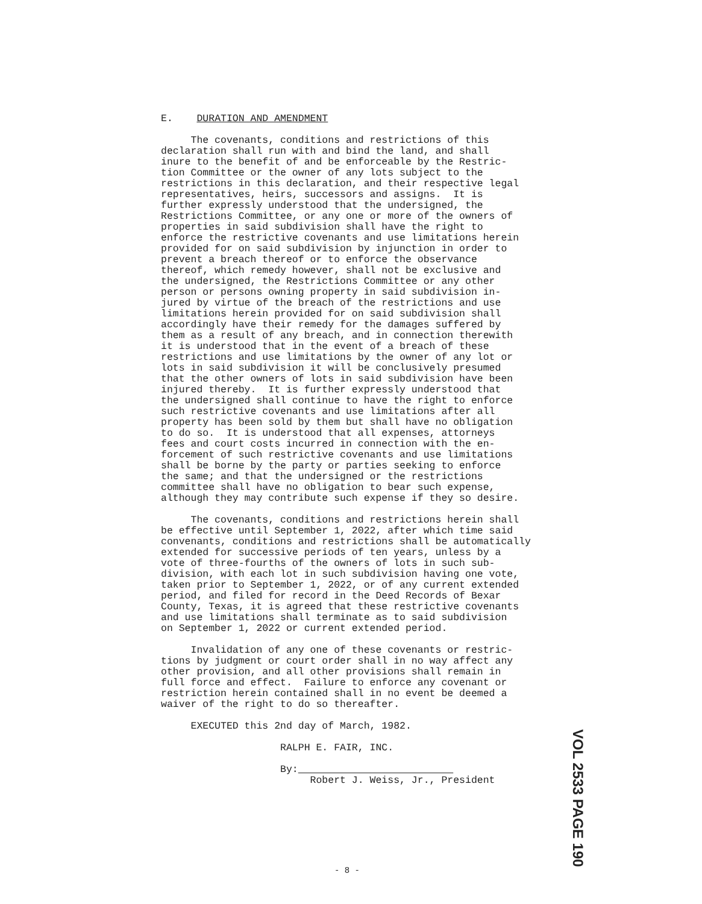E. DURATION AND AMENDMENT
The covenants, conditions and restrictions of this declaration shall run with and bind the land, and shall inure to the benefit of and be enforceable by the Restric- tion Committee or the owner of any lots subject to the restrictions in this declaration, and their respective legal representatives, heirs, successors and assigns. It is further expressly understood that the undersigned, the Restrictions Committee, or any one or more of the owners of properties in said subdivision shall have the right to enforce the restrictive covenants and use limitations herein provided for on said subdivision by injunction in order to prevent a breach thereof or to enforce the observance thereof, which remedy however, shall not be exclusive and the undersigned, the Restrictions Committee or any other person or persons owning property in said subdivision in- jured by virtue of the breach of the restrictions and use limitations herein provided for on said subdivision shall accordingly have their remedy for the damages suffered by them as a result of any breach, and in connection therewith it is understood that in the event of a breach of these restrictions and use limitations by the owner of any lot or lots in said subdivision it will be conclusively presumed that the other owners of lots in said subdivision have been injured thereby. It is further expressly understood that the undersigned shall continue to have the right to enforce such restrictive covenants and use limitations after all property has been sold by them but shall have no obligation to do so. It is understood that all expenses, attorneys fees and court costs incurred in connection with the en- forcement of such restrictive covenants and use limitations shall be borne by the party or parties seeking to enforce the same; and that the undersigned or the restrictions committee shall have no obligation to bear such expense, although they may contribute such expense if they so desire.
The covenants, conditions and restrictions herein shall be effective until September 1, 2022, after which time said convenants, conditions and restrictions shall be automatically extended for successive periods of ten years, unless by a vote of three-fourths of the owners of lots in such sub- division, with each lot in such subdivision having one vote, taken prior to September 1, 2022, or of any current extended period, and filed for record in the Deed Records of Bexar County, Texas, it is agreed that these restrictive covenants and use limitations shall terminate as to said subdivision on September 1, 2022 or current extended period.
Invalidation of any one of these covenants or restric- tions by judgment or court order shall in no way affect any other provision, and all other provisions shall remain in full force and effect. Failure to enforce any covenant or restriction herein contained shall in no event be deemed a waiver of the right to do so thereafter.
EXECUTED this 2nd day of March, 1982.
RALPH E. FAIR, INC.
By: Robert J. Weiss, Jr., President
VOL 2533 PAGE 190
- 8 -